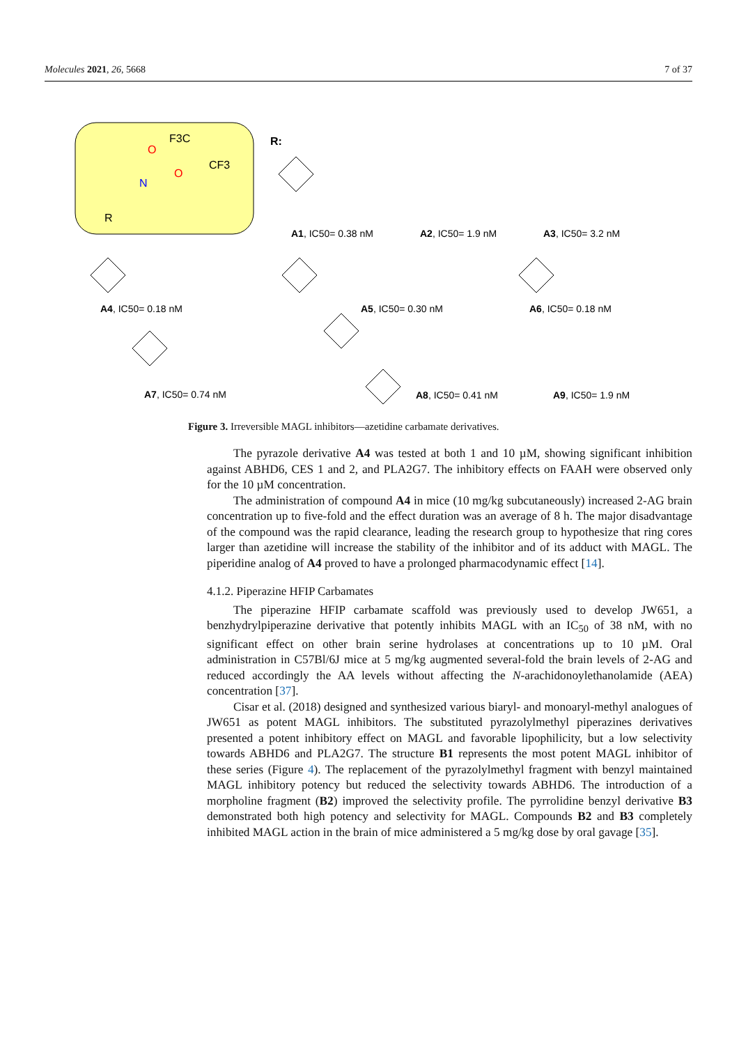Molecules 2021, 26, 5668 7 of 37
F3C
CF3
O
O
N
R
R:
A1, IC50= 0.38 nM
A2, IC50= 1.9 nM
A3, IC50= 3.2 nM
A4, IC50= 0.18 nM
A5, IC50= 0.30 nM
A6, IC50= 0.18 nM
A7, IC50= 0.74 nM
A8, IC50= 0.41 nM
A9, IC50= 1.9 nM
Figure 3. Irreversible MAGL inhibitors—azetidine carbamate derivatives.
The pyrazole derivative A4 was tested at both 1 and 10 µM, showing significant inhibition against ABHD6, CES 1 and 2, and PLA2G7. The inhibitory effects on FAAH were observed only for the 10 µM concentration.
The administration of compound A4 in mice (10 mg/kg subcutaneously) increased 2-AG brain concentration up to five-fold and the effect duration was an average of 8 h. The major disadvantage of the compound was the rapid clearance, leading the research group to hypothesize that ring cores larger than azetidine will increase the stability of the inhibitor and of its adduct with MAGL. The piperidine analog of A4 proved to have a prolonged pharmacodynamic effect [14].
4.1.2. Piperazine HFIP Carbamates
The piperazine HFIP carbamate scaffold was previously used to develop JW651, a benzhydrylpiperazine derivative that potently inhibits MAGL with an IC<sub>50</sub> of 38 nM, with no significant effect on other brain serine hydrolases at concentrations up to 10 µM. Oral administration in C57Bl/6J mice at 5 mg/kg augmented several-fold the brain levels of 2-AG and reduced accordingly the AA levels without affecting the N-arachidonoylethanolamide (AEA) concentration [37].
Cisar et al. (2018) designed and synthesized various biaryl- and monoaryl-methyl analogues of JW651 as potent MAGL inhibitors. The substituted pyrazolylmethyl piperazines derivatives presented a potent inhibitory effect on MAGL and favorable lipophilicity, but a low selectivity towards ABHD6 and PLA2G7. The structure B1 represents the most potent MAGL inhibitor of these series (Figure 4). The replacement of the pyrazolylmethyl fragment with benzyl maintained MAGL inhibitory potency but reduced the selectivity towards ABHD6. The introduction of a morpholine fragment (B2) improved the selectivity profile. The pyrrolidine benzyl derivative B3 demonstrated both high potency and selectivity for MAGL. Compounds B2 and B3 completely inhibited MAGL action in the brain of mice administered a 5 mg/kg dose by oral gavage [35].